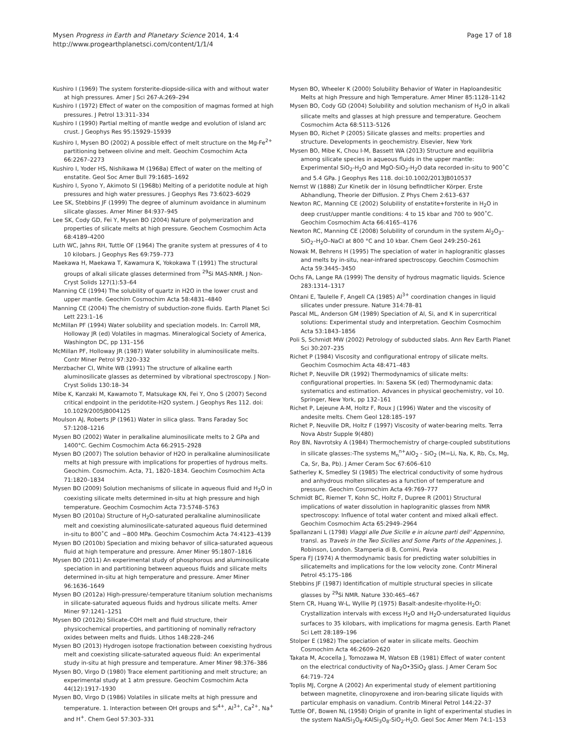Mysen Progress in Earth and Planetary Science 2014, 1:4
http://www.progearthplanetsci.com/content/1/1/4
Page 17 of 18
Kushiro I (1969) The system forsterite-diopside-silica with and without water at high pressures. Amer J Sci 267-A:269–294
Kushiro I (1972) Effect of water on the composition of magmas formed at high pressures. J Petrol 13:311–334
Kushiro I (1990) Partial melting of mantle wedge and evolution of island arc crust. J Geophys Res 95:15929–15939
Kushiro I, Mysen BO (2002) A possible effect of melt structure on the Mg-Fe<sup>2+</sup> partitioning between olivine and melt. Geochim Cosmochim Acta 66:2267–2273
Kushiro I, Yoder HS, Nishikawa M (1968a) Effect of water on the melting of enstatite. Geol Soc Amer Bull 79:1685–1692
Kushiro I, Syono Y, Akimoto SI (1968b) Melting of a peridotite nodule at high pressures and high water pressures. J Geophys Res 73:6023–6029
Lee SK, Stebbins JF (1999) The degree of aluminum avoidance in aluminum silicate glasses. Amer Miner 84:937–945
Lee SK, Cody GD, Fei Y, Mysen BO (2004) Nature of polymerization and properties of silicate melts at high pressure. Geochem Cosmochim Acta 68:4189–4200
Luth WC, Jahns RH, Tuttle OF (1964) The granite system at pressures of 4 to 10 kilobars. J Geophys Res 69:759–773
Maekawa H, Maekawa T, Kawamura K, Yokokawa T (1991) The structural groups of alkali silicate glasses determined from <sup>29</sup>Si MAS-NMR. J Non-Cryst Solids 127(1):53–64
Manning CE (1994) The solubility of quartz in H2O in the lower crust and upper mantle. Geochim Cosmochim Acta 58:4831–4840
Manning CE (2004) The chemistry of subduction-zone fluids. Earth Planet Sci Lett 223:1–16
McMillan PF (1994) Water solubility and speciation models. In: Carroll MR, Holloway JR (ed) Volatiles in magmas. Mineralogical Society of America, Washington DC, pp 131–156
McMillan PF, Holloway JR (1987) Water solubility in aluminosilicate melts. Contr Miner Petrol 97:320–332
Merzbacher CI, White WB (1991) The structure of alkaline earth aluminosilicate glasses as determined by vibrational spectroscopy. J Non-Cryst Solids 130:18–34
Mibe K, Kanzaki M, Kawamoto T, Matsukage KN, Fei Y, Ono S (2007) Second critical endpoint in the peridotite-H2O system. J Geophys Res 112. doi: 10.1029/2005JB004125
Moulson AJ, Roberts JP (1961) Water in silica glass. Trans Faraday Soc 57:1208–1216
Mysen BO (2002) Water in peralkaline aluminosilicate melts to 2 GPa and 1400°C. Gechim Cosmochim Acta 66:2915–2928
Mysen BO (2007) The solution behavior of H2O in peralkaline aluminosilicate melts at high pressure with implications for properties of hydrous melts. Geochim. Cosmochim. Acta, 71, 1820–1834. Geochim Cosmochim Acta 71:1820–1834
Mysen BO (2009) Solution mechanisms of silicate in aqueous fluid and H<sub>2</sub>O in coexisting silicate melts determined in-situ at high pressure and high temperature. Geochim Cosmochim Acta 73:5748–5763
Mysen BO (2010a) Structure of H<sub>2</sub>O-saturated peralkaline aluminosilicate melt and coexisting aluminosilicate-saturated aqueous fluid determined in-situ to 800˚C and ~800 MPa. Geochim Cosmochim Acta 74:4123–4139
Mysen BO (2010b) Speciation and mixing behavor of silica-saturated aqueous fluid at high temperature and pressure. Amer Miner 95:1807–1816
Mysen BO (2011) An experimental study of phosphorous and aluminosilicate speciation in and partitioning between aqueous fluids and silicate melts determined in-situ at high temperature and pressure. Amer Miner 96:1636–1649
Mysen BO (2012a) High-pressure/-temperature titanium solution mechanisms in silicate-saturated aqueous fluids and hydrous silicate melts. Amer Miner 97:1241–1251
Mysen BO (2012b) Silicate-COH melt and fluid structure, their physicochemical properties, and partitioning of nominally refractory oxides between melts and fluids. Lithos 148:228–246
Mysen BO (2013) Hydrogen isotope fractionation between coexisting hydrous melt and coexisting silicate-saturated aqueous fluid: An experimental study in-situ at high pressure and temperature. Amer Miner 98:376–386
Mysen BO, Virgo D (1980) Trace element partitioning and melt structure; an experimental study at 1 atm pressure. Geochim Cosmochim Acta 44(12):1917–1930
Mysen BO, Virgo D (1986) Volatiles in silicate melts at high pressure and temperature. 1. Interaction between OH groups and Si<sup>4+</sup>, Al<sup>3+</sup>, Ca<sup>2+</sup>, Na<sup>+</sup> and H<sup>+</sup>. Chem Geol 57:303–331
Mysen BO, Wheeler K (2000) Solubility Behavior of Water in Haploandesitic Melts at high Pressure and high Temperature. Amer Miner 85:1128–1142
Mysen BO, Cody GD (2004) Solubility and solution mechanism of H<sub>2</sub>O in alkali silicate melts and glasses at high pressure and temperature. Geochem Cosmochim Acta 68:5113–5126
Mysen BO, Richet P (2005) Silicate glasses and melts: properties and structure. Developments in geochemistry. Elsevier, New York
Mysen BO, Mibe K, Chou I-M, Bassett WA (2013) Structure and equilibria among silicate species in aqueous fluids in the upper mantle: Experimental SiO<sub>2</sub>-H<sub>2</sub>O and MgO-SiO<sub>2</sub>-H<sub>2</sub>O data recorded in-situ to 900˚C and 5.4 GPa. J Geophys Res 118. doi:10.1002/2013JB010537
Nernst W (1888) Zur Kinetik der in lösung befindtlicher Körper. Erste Abhandlung, Theorie der Diffusion. Z Phys Chem 2:613–637
Newton RC, Manning CE (2002) Solubility of enstatite+forsterite in H<sub>2</sub>O in deep crust/upper mantle conditions: 4 to 15 kbar and 700 to 900˚C. Geochim Cosmochim Acta 66:4165–4176
Newton RC, Manning CE (2008) Solubility of corundum in the system Al<sub>2</sub>O<sub>3</sub>–SiO<sub>2</sub>–H<sub>2</sub>O–NaCl at 800 °C and 10 kbar. Chem Geol 249:250–261
Nowak M, Behrens H (1995) The speciation of water in haplogranitic glasses and melts by in-situ, near-infrared spectroscopy. Geochim Cosmochim Acta 59:3445–3450
Ochs FA, Lange RA (1999) The density of hydrous magmatic liquids. Science 283:1314–1317
Ohtani E, Taulelle F, Angell CA (1985) Al<sup>3+</sup> coordination changes in liquid silicates under pressure. Nature 314:78–81
Pascal ML, Anderson GM (1989) Speciation of Al, Si, and K in supercritical solutions: Experimental study and interpretation. Geochim Cosmochim Acta 53:1843–1856
Poli S, Schmidt MW (2002) Petrology of subducted slabs. Ann Rev Earth Planet Sci 30:207–235
Richet P (1984) Viscosity and configurational entropy of silicate melts. Geochim Cosmochim Acta 48:471–483
Richet P, Neuville DR (1992) Thermodynamics of silicate melts: configurational properties. In: Saxena SK (ed) Thermodynamic data: systematics and estimation. Advances in physical geochemistry, vol 10. Springer, New York, pp 132–161
Richet P, Lejeune A-M, Holtz F, Roux J (1996) Water and the viscosity of andesite melts. Chem Geol 128:185–197
Richet P, Neuville DR, Holtz F (1997) Viscosity of water-bearing melts. Terra Nova Abstr Supple 9(480)
Roy BN, Navrotsky A (1984) Thermochemistry of charge-coupled substitutions in silicate glasses:-The systems M<sub>n</sub><sup>n+</sup>AlO<sub>2</sub> - SiO<sub>2</sub> (M=Li, Na, K, Rb, Cs, Mg, Ca, Sr, Ba, Pb). J Amer Ceram Soc 67:606–610
Satherley K, Smedley SI (1985) The electrical conductivity of some hydrous and anhydrous molten silicates-as a function of temperature and pressure. Geochim Cosmochim Acta 49:769–777
Schmidt BC, Riemer T, Kohn SC, Holtz F, Dupree R (2001) Structural implications of water dissolution in haplogranitic glasses from NMR spectroscopy: Influence of total water content and mixed alkali effect. Geochim Cosmochim Acta 65:2949–2964
Spallanzani L (1798) Viaggi alle Due Sicilie e in alcune parti dell' Appennino, transl. as Travels in the Two Sicilies and Some Parts of the Appenines, J. Robinson, London. Stamperia di B, Comini, Pavia
Spera FJ (1974) A thermodynamic basis for predicting water solubilties in silicatemelts and implications for the low velocity zone. Contr Mineral Petrol 45:175–186
Stebbins JF (1987) Identification of multiple structural species in silicate glasses by <sup>29</sup>Si NMR. Nature 330:465–467
Stern CR, Huang W-L, Wyllie PJ (1975) Basalt-andesite-rhyolite-H<sub>2</sub>O: Crystallization intervals with excess H<sub>2</sub>O and H<sub>2</sub>O-undersaturated liquidus surfaces to 35 kilobars, with implications for magma genesis. Earth Planet Sci Lett 28:189–196
Stolper E (1982) The speciation of water in silicate melts. Geochim Cosmochim Acta 46:2609–2620
Takata M, Acocella J, Tomozawa M, Watson EB (1981) Effect of water content on the electrical conductivity of Na<sub>2</sub>O•3SiO<sub>2</sub> glass. J Amer Ceram Soc 64:719–724
Toplis MJ, Corgne A (2002) An experimental study of element partitioning between magnetite, clinopyroxene and iron-bearing silicate liquids with particular emphasis on vanadium. Contrib Mineral Petrol 144:22–37
Tuttle OF, Bowen NL (1958) Origin of granite in light of experimental studies in the system NaAlSi<sub>3</sub>O<sub>8</sub>-KAlSi<sub>3</sub>O<sub>8</sub>-SiO<sub>2</sub>-H<sub>2</sub>O. Geol Soc Amer Mem 74:1–153